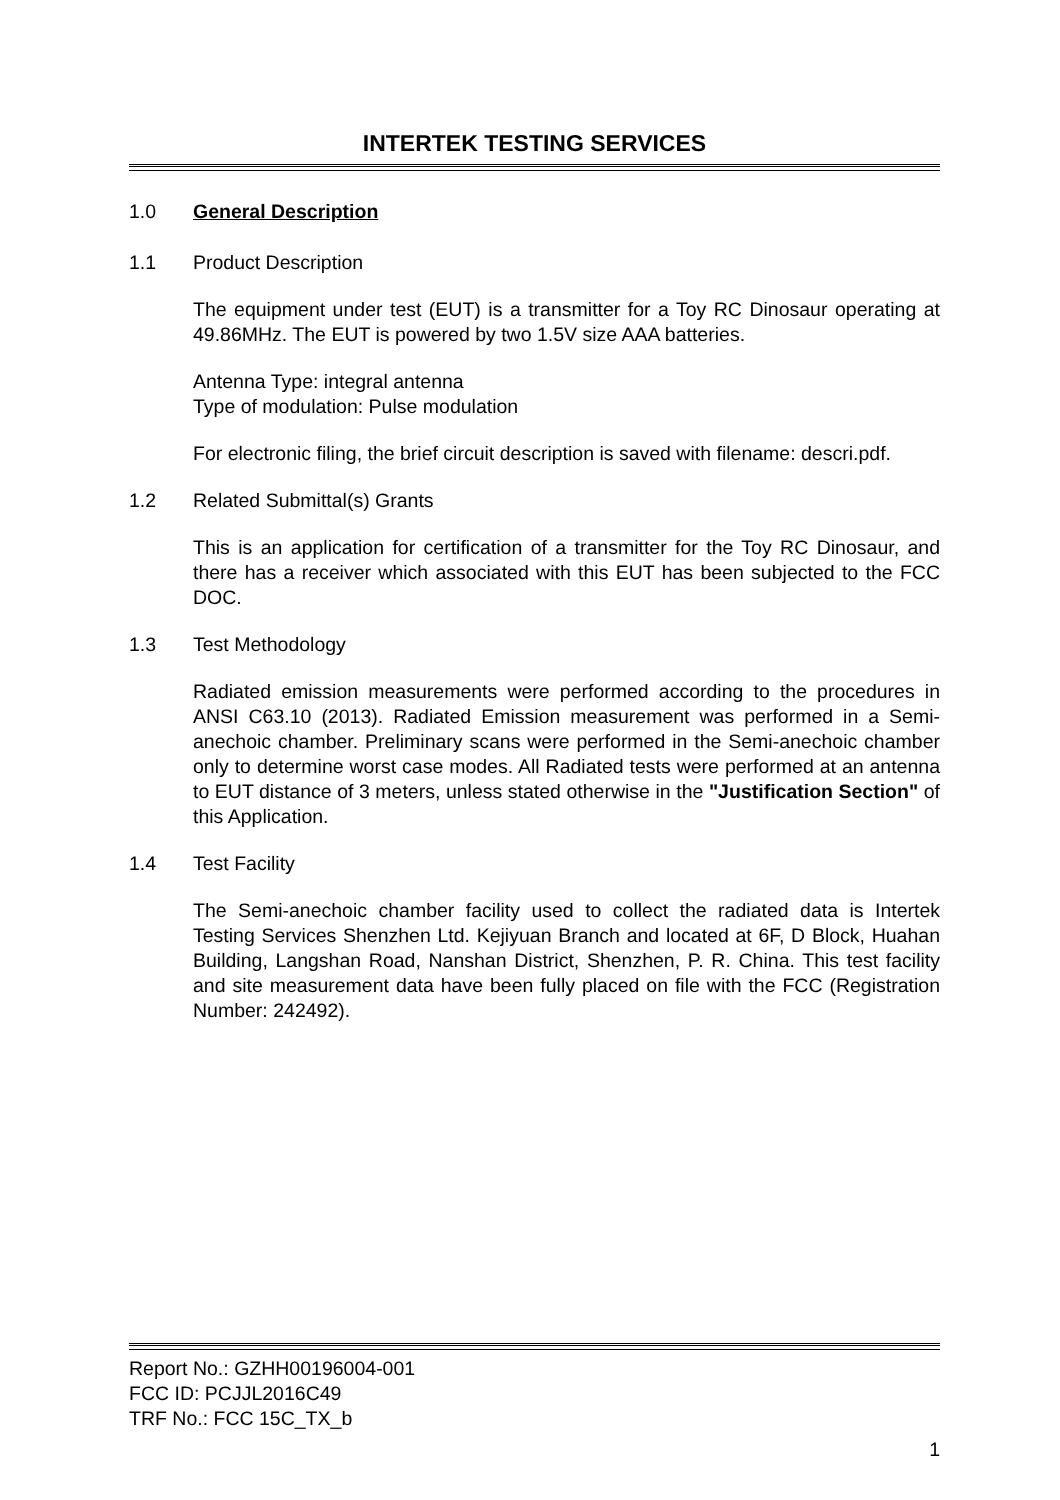INTERTEK TESTING SERVICES
1.0 General Description
1.1 Product Description
The equipment under test (EUT) is a transmitter for a Toy RC Dinosaur operating at 49.86MHz. The EUT is powered by two 1.5V size AAA batteries.
Antenna Type: integral antenna
Type of modulation: Pulse modulation
For electronic filing, the brief circuit description is saved with filename: descri.pdf.
1.2 Related Submittal(s) Grants
This is an application for certification of a transmitter for the Toy RC Dinosaur, and there has a receiver which associated with this EUT has been subjected to the FCC DOC.
1.3 Test Methodology
Radiated emission measurements were performed according to the procedures in ANSI C63.10 (2013). Radiated Emission measurement was performed in a Semi-anechoic chamber. Preliminary scans were performed in the Semi-anechoic chamber only to determine worst case modes. All Radiated tests were performed at an antenna to EUT distance of 3 meters, unless stated otherwise in the "Justification Section" of this Application.
1.4 Test Facility
The Semi-anechoic chamber facility used to collect the radiated data is Intertek Testing Services Shenzhen Ltd. Kejiyuan Branch and located at 6F, D Block, Huahan Building, Langshan Road, Nanshan District, Shenzhen, P. R. China. This test facility and site measurement data have been fully placed on file with the FCC (Registration Number: 242492).
Report No.: GZHH00196004-001
FCC ID: PCJJL2016C49
TRF No.: FCC 15C_TX_b
1